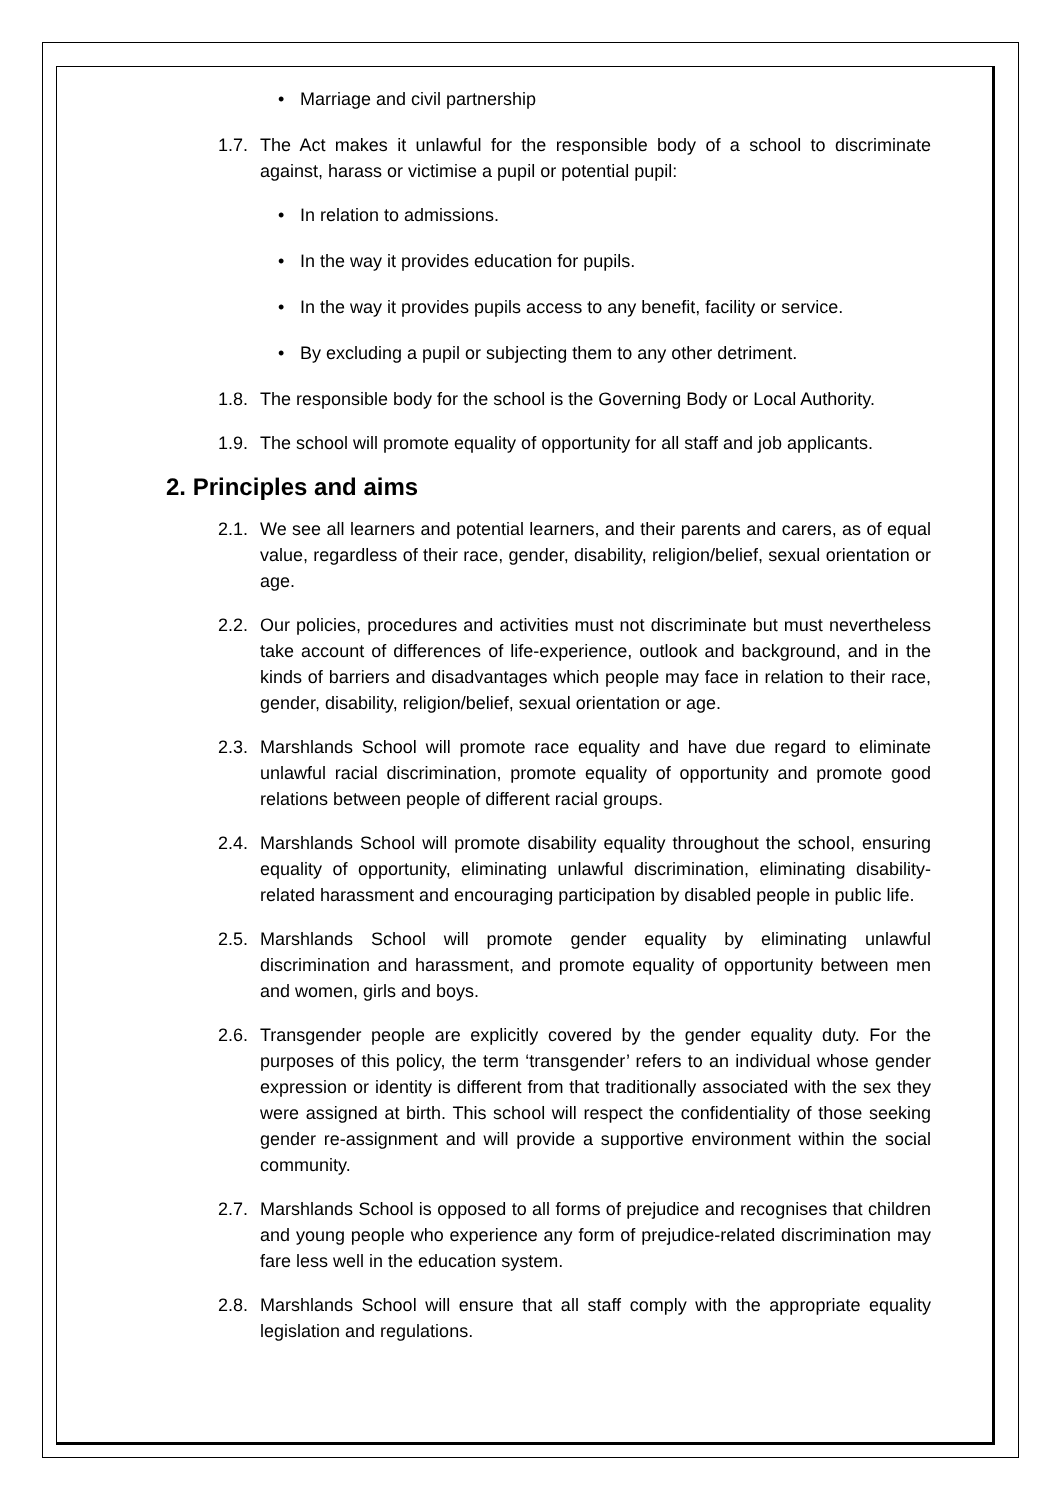• Marriage and civil partnership
1.7. The Act makes it unlawful for the responsible body of a school to discriminate against, harass or victimise a pupil or potential pupil:
• In relation to admissions.
• In the way it provides education for pupils.
• In the way it provides pupils access to any benefit, facility or service.
• By excluding a pupil or subjecting them to any other detriment.
1.8. The responsible body for the school is the Governing Body or Local Authority.
1.9. The school will promote equality of opportunity for all staff and job applicants.
2. Principles and aims
2.1. We see all learners and potential learners, and their parents and carers, as of equal value, regardless of their race, gender, disability, religion/belief, sexual orientation or age.
2.2. Our policies, procedures and activities must not discriminate but must nevertheless take account of differences of life-experience, outlook and background, and in the kinds of barriers and disadvantages which people may face in relation to their race, gender, disability, religion/belief, sexual orientation or age.
2.3. Marshlands School will promote race equality and have due regard to eliminate unlawful racial discrimination, promote equality of opportunity and promote good relations between people of different racial groups.
2.4. Marshlands School will promote disability equality throughout the school, ensuring equality of opportunity, eliminating unlawful discrimination, eliminating disability-related harassment and encouraging participation by disabled people in public life.
2.5. Marshlands School will promote gender equality by eliminating unlawful discrimination and harassment, and promote equality of opportunity between men and women, girls and boys.
2.6. Transgender people are explicitly covered by the gender equality duty. For the purposes of this policy, the term ‘transgender’ refers to an individual whose gender expression or identity is different from that traditionally associated with the sex they were assigned at birth. This school will respect the confidentiality of those seeking gender re-assignment and will provide a supportive environment within the social community.
2.7. Marshlands School is opposed to all forms of prejudice and recognises that children and young people who experience any form of prejudice-related discrimination may fare less well in the education system.
2.8. Marshlands School will ensure that all staff comply with the appropriate equality legislation and regulations.